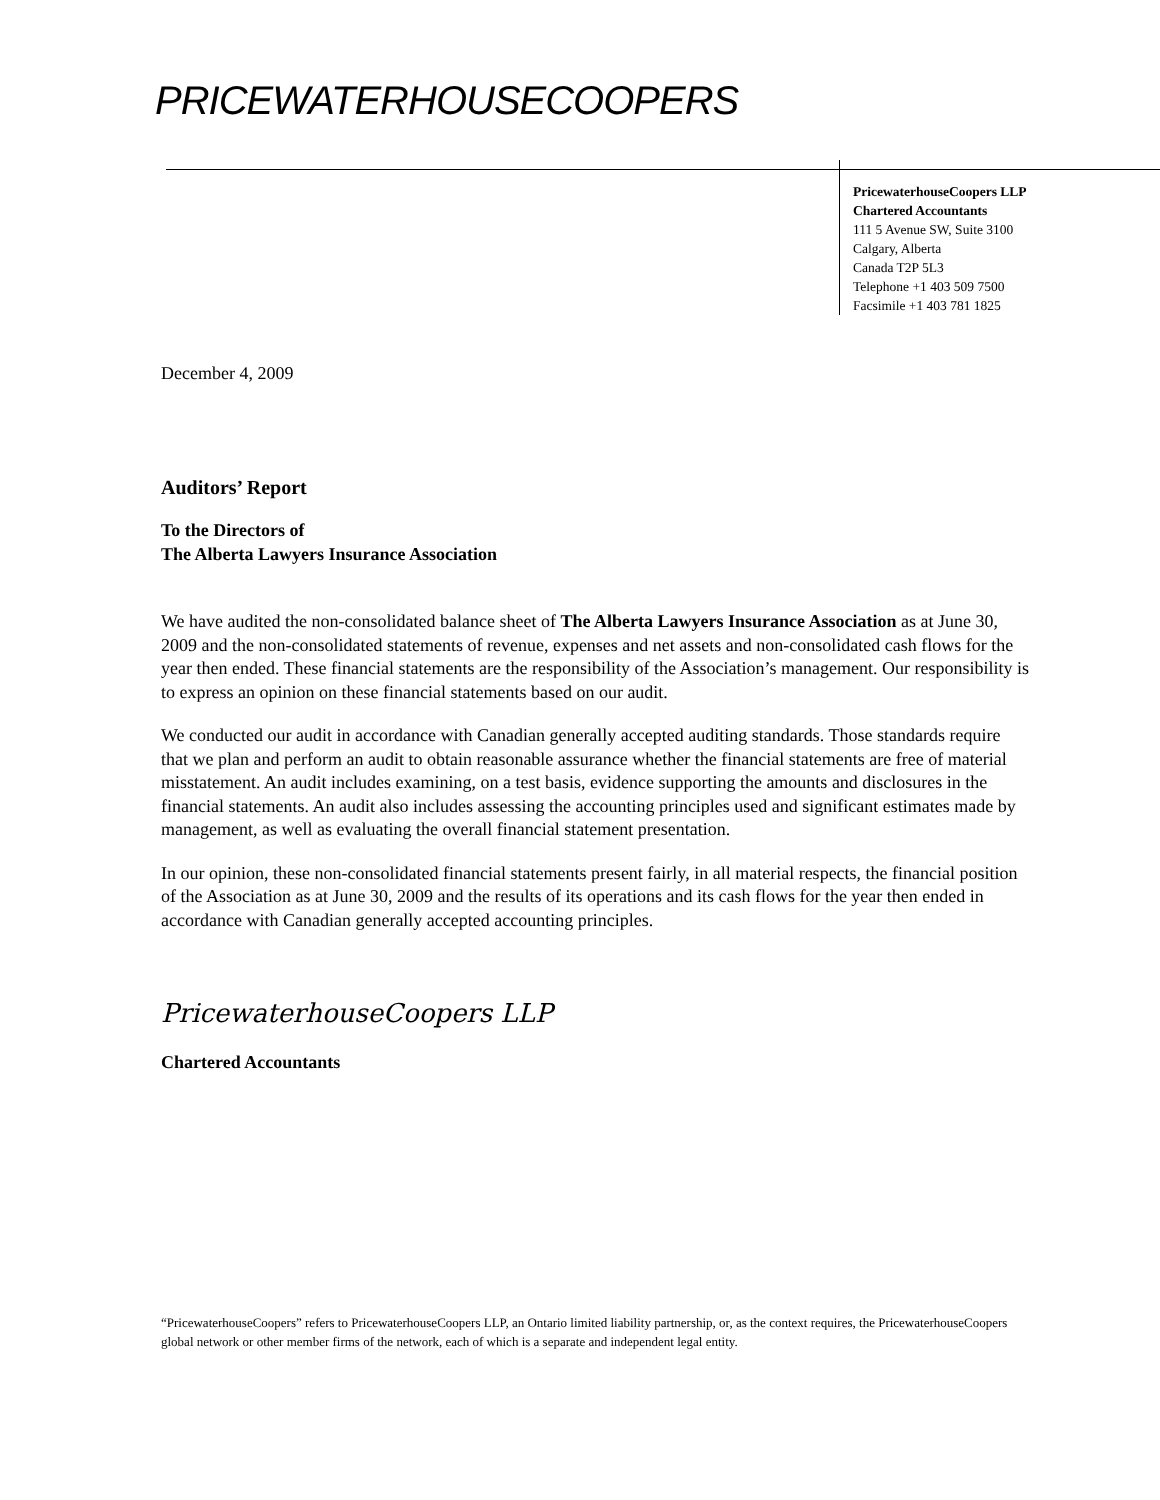PRICEWATERHOUSECOOPERS
PricewaterhouseCoopers LLP
Chartered Accountants
111 5 Avenue SW, Suite 3100
Calgary, Alberta
Canada T2P 5L3
Telephone +1 403 509 7500
Facsimile +1 403 781 1825
December 4, 2009
Auditors’ Report
To the Directors of
The Alberta Lawyers Insurance Association
We have audited the non-consolidated balance sheet of The Alberta Lawyers Insurance Association as at June 30, 2009 and the non-consolidated statements of revenue, expenses and net assets and non-consolidated cash flows for the year then ended. These financial statements are the responsibility of the Association’s management. Our responsibility is to express an opinion on these financial statements based on our audit.
We conducted our audit in accordance with Canadian generally accepted auditing standards. Those standards require that we plan and perform an audit to obtain reasonable assurance whether the financial statements are free of material misstatement. An audit includes examining, on a test basis, evidence supporting the amounts and disclosures in the financial statements. An audit also includes assessing the accounting principles used and significant estimates made by management, as well as evaluating the overall financial statement presentation.
In our opinion, these non-consolidated financial statements present fairly, in all material respects, the financial position of the Association as at June 30, 2009 and the results of its operations and its cash flows for the year then ended in accordance with Canadian generally accepted accounting principles.
PricewaterhouseCoopers LLP
Chartered Accountants
“PricewaterhouseCoopers” refers to PricewaterhouseCoopers LLP, an Ontario limited liability partnership, or, as the context requires, the PricewaterhouseCoopers global network or other member firms of the network, each of which is a separate and independent legal entity.